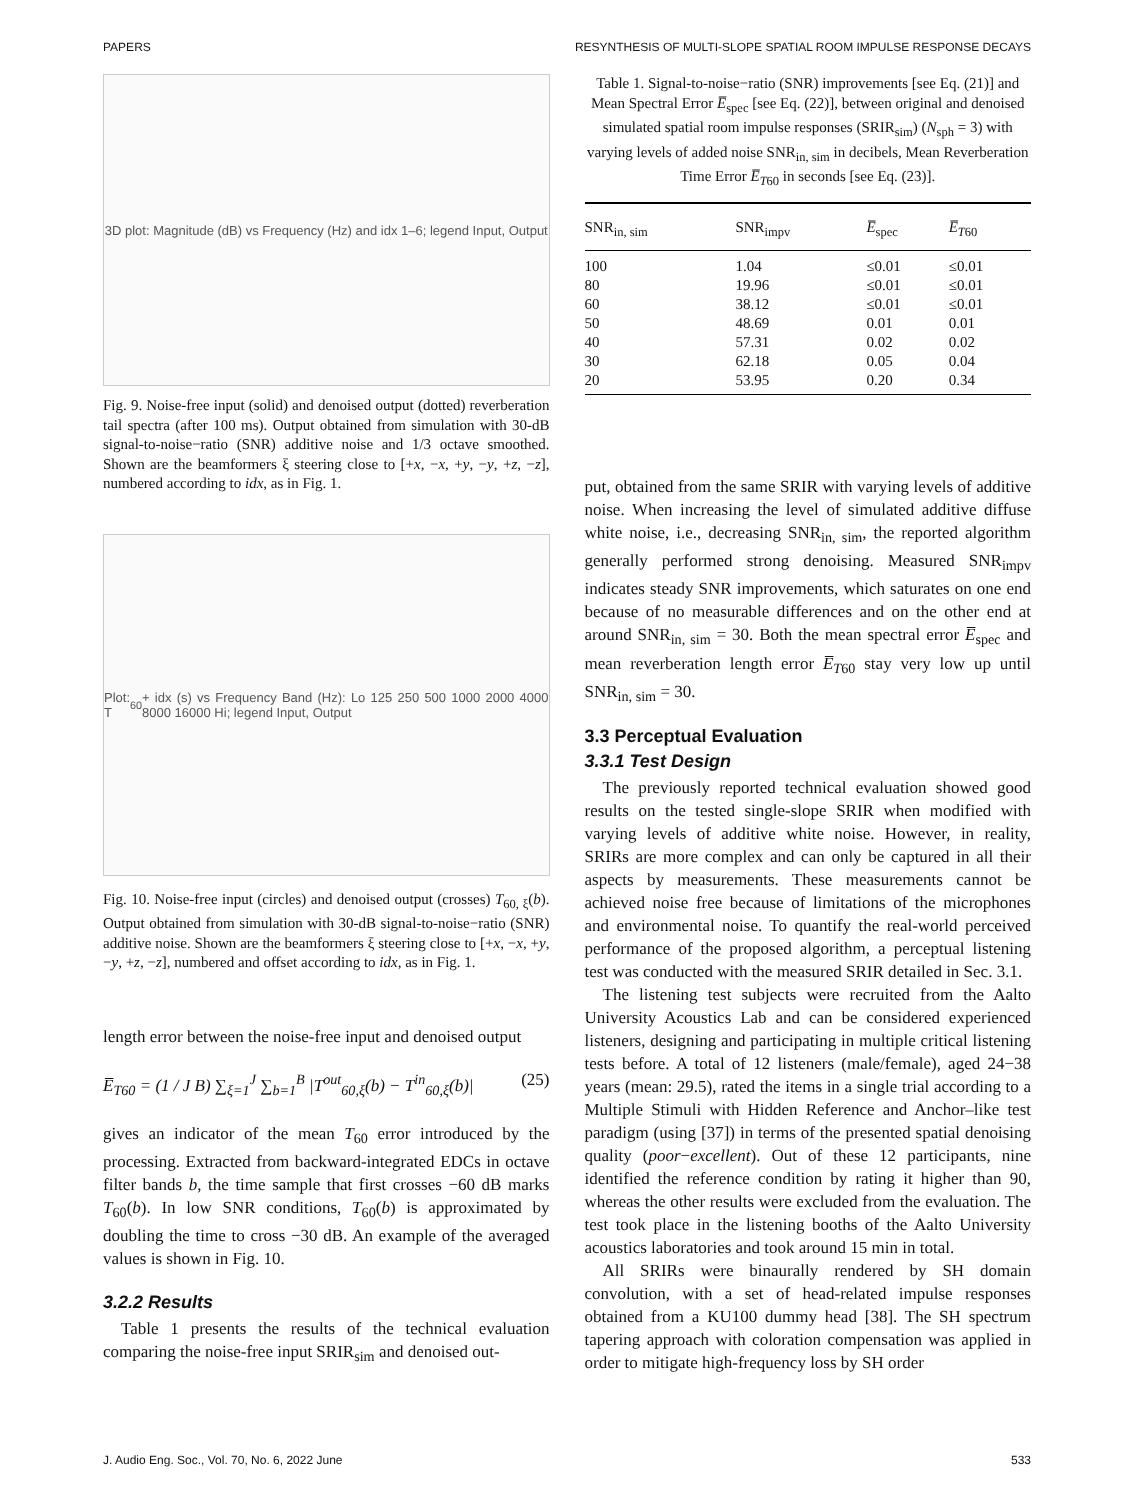PAPERS RESYNTHESIS OF MULTI-SLOPE SPATIAL ROOM IMPULSE RESPONSE DECAYS
3D plot: Magnitude (dB) vs Frequency (Hz) and idx 1–6; legend Input, Output
Fig. 9. Noise-free input (solid) and denoised output (dotted) reverberation tail spectra (after 100 ms). Output obtained from simulation with 30-dB signal-to-noise−ratio (SNR) additive noise and 1/3 octave smoothed. Shown are the beamformers ξ steering close to [+x, −x, +y, −y, +z, −z], numbered according to idx, as in Fig. 1.
Plot: T<sub>60</sub> + idx (s) vs Frequency Band (Hz): Lo 125 250 500 1000 2000 4000 8000 16000 Hi; legend Input, Output
Fig. 10. Noise-free input (circles) and denoised output (crosses) T<sub>60, ξ</sub>(b). Output obtained from simulation with 30-dB signal-to-noise−ratio (SNR) additive noise. Shown are the beamformers ξ steering close to [+x, −x, +y, −y, +z, −z], numbered and offset according to idx, as in Fig. 1.
length error between the noise-free input and denoised output
E̅<sub>T60</sub> = (1 / J B) ∑<sub>ξ=1</sub><sup>J</sup> ∑<sub>b=1</sub><sup>B</sup> |T<sup>out</sup><sub>60,ξ</sub>(b) − T<sup>in</sup><sub>60,ξ</sub>(b)| (25)
gives an indicator of the mean T<sub>60</sub> error introduced by the processing. Extracted from backward-integrated EDCs in octave filter bands b, the time sample that first crosses −60 dB marks T<sub>60</sub>(b). In low SNR conditions, T<sub>60</sub>(b) is approximated by doubling the time to cross −30 dB. An example of the averaged values is shown in Fig. 10.
3.2.2 Results
Table 1 presents the results of the technical evaluation comparing the noise-free input SRIR<sub>sim</sub> and denoised out-
Table 1. Signal-to-noise−ratio (SNR) improvements [see Eq. (21)] and Mean Spectral Error E̅<sub>spec</sub> [see Eq. (22)], between original and denoised simulated spatial room impulse responses (SRIR<sub>sim</sub>) (N<sub>sph</sub> = 3) with varying levels of added noise SNR<sub>in, sim</sub> in decibels, Mean Reverberation Time Error E̅<sub>T60</sub> in seconds [see Eq. (23)].
| SNR<sub>in, sim</sub> | SNR<sub>impv</sub> | E̅<sub>spec</sub> | E̅<sub>T60</sub> |
| --- | --- | --- | --- |
| 100 | 1.04 | ≤0.01 | ≤0.01 |
| 80 | 19.96 | ≤0.01 | ≤0.01 |
| 60 | 38.12 | ≤0.01 | ≤0.01 |
| 50 | 48.69 | 0.01 | 0.01 |
| 40 | 57.31 | 0.02 | 0.02 |
| 30 | 62.18 | 0.05 | 0.04 |
| 20 | 53.95 | 0.20 | 0.34 |
put, obtained from the same SRIR with varying levels of additive noise. When increasing the level of simulated additive diffuse white noise, i.e., decreasing SNR<sub>in, sim</sub>, the reported algorithm generally performed strong denoising. Measured SNR<sub>impv</sub> indicates steady SNR improvements, which saturates on one end because of no measurable differences and on the other end at around SNR<sub>in, sim</sub> = 30. Both the mean spectral error E̅<sub>spec</sub> and mean reverberation length error E̅<sub>T60</sub> stay very low up until SNR<sub>in, sim</sub> = 30.
3.3 Perceptual Evaluation
3.3.1 Test Design
The previously reported technical evaluation showed good results on the tested single-slope SRIR when modified with varying levels of additive white noise. However, in reality, SRIRs are more complex and can only be captured in all their aspects by measurements. These measurements cannot be achieved noise free because of limitations of the microphones and environmental noise. To quantify the real-world perceived performance of the proposed algorithm, a perceptual listening test was conducted with the measured SRIR detailed in Sec. 3.1.
The listening test subjects were recruited from the Aalto University Acoustics Lab and can be considered experienced listeners, designing and participating in multiple critical listening tests before. A total of 12 listeners (male/female), aged 24−38 years (mean: 29.5), rated the items in a single trial according to a Multiple Stimuli with Hidden Reference and Anchor–like test paradigm (using [37]) in terms of the presented spatial denoising quality (poor−excellent). Out of these 12 participants, nine identified the reference condition by rating it higher than 90, whereas the other results were excluded from the evaluation. The test took place in the listening booths of the Aalto University acoustics laboratories and took around 15 min in total.
All SRIRs were binaurally rendered by SH domain convolution, with a set of head-related impulse responses obtained from a KU100 dummy head [38]. The SH spectrum tapering approach with coloration compensation was applied in order to mitigate high-frequency loss by SH order
J. Audio Eng. Soc., Vol. 70, No. 6, 2022 June 533